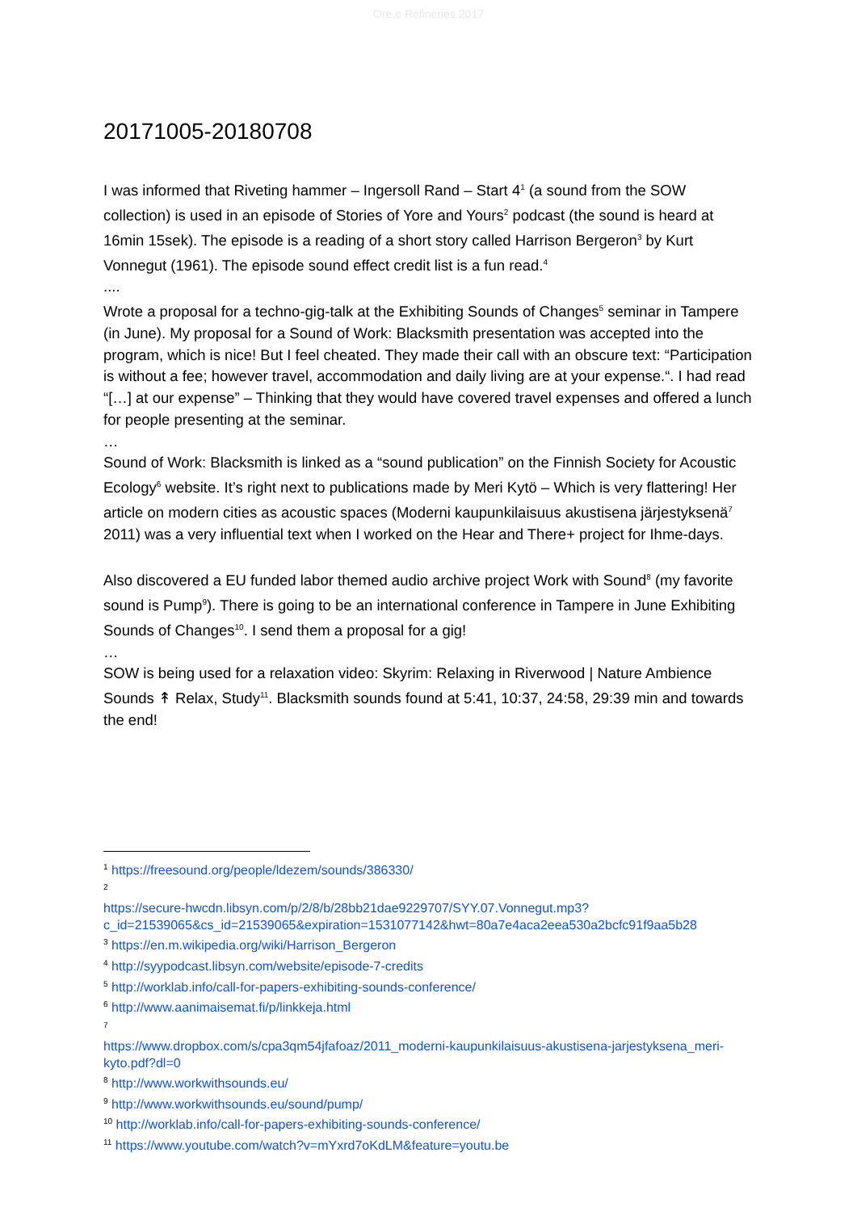Ore.e Refineries 2017
20171005-20180708
I was informed that Riveting hammer – Ingersoll Rand – Start 4<sup>1</sup> (a sound from the SOW collection) is used in an episode of Stories of Yore and Yours<sup>2</sup> podcast (the sound is heard at 16min 15sek). The episode is a reading of a short story called Harrison Bergeron<sup>3</sup> by Kurt Vonnegut (1961). The episode sound effect credit list is a fun read.<sup>4</sup>
....
Wrote a proposal for a techno-gig-talk at the Exhibiting Sounds of Changes<sup>5</sup> seminar in Tampere (in June). My proposal for a Sound of Work: Blacksmith presentation was accepted into the program, which is nice! But I feel cheated. They made their call with an obscure text: “Participation is without a fee; however travel, accommodation and daily living are at your expense.“. I had read “[…] at our expense” – Thinking that they would have covered travel expenses and offered a lunch for people presenting at the seminar.
…
Sound of Work: Blacksmith is linked as a “sound publication” on the Finnish Society for Acoustic Ecology<sup>6</sup> website. It’s right next to publications made by Meri Kytö – Which is very flattering! Her article on modern cities as acoustic spaces (Moderni kaupunkilaisuus akustisena järjestyksenä<sup>7</sup> 2011) was a very influential text when I worked on the Hear and There+ project for Ihme-days.
Also discovered a EU funded labor themed audio archive project Work with Sound<sup>8</sup> (my favorite sound is Pump<sup>9</sup>). There is going to be an international conference in Tampere in June Exhibiting Sounds of Changes<sup>10</sup>. I send them a proposal for a gig!
…
SOW is being used for a relaxation video: Skyrim: Relaxing in Riverwood | Nature Ambience Sounds ↟ Relax, Study<sup>11</sup>. Blacksmith sounds found at 5:41, 10:37, 24:58, 29:39 min and towards the end!
<sup>1</sup> https://freesound.org/people/ldezem/sounds/386330/
<sup>2</sup>
https://secure-hwcdn.libsyn.com/p/2/8/b/28bb21dae9229707/SYY.07.Vonnegut.mp3?c_id=21539065&cs_id=21539065&expiration=1531077142&hwt=80a7e4aca2eea530a2bcfc91f9aa5b28
<sup>3</sup> https://en.m.wikipedia.org/wiki/Harrison_Bergeron
<sup>4</sup> http://syypodcast.libsyn.com/website/episode-7-credits
<sup>5</sup> http://worklab.info/call-for-papers-exhibiting-sounds-conference/
<sup>6</sup> http://www.aanimaisemat.fi/p/linkkeja.html
<sup>7</sup>
https://www.dropbox.com/s/cpa3qm54jfafoaz/2011_moderni-kaupunkilaisuus-akustisena-jarjestyksena_meri-kyto.pdf?dl=0
<sup>8</sup> http://www.workwithsounds.eu/
<sup>9</sup> http://www.workwithsounds.eu/sound/pump/
<sup>10</sup> http://worklab.info/call-for-papers-exhibiting-sounds-conference/
<sup>11</sup> https://www.youtube.com/watch?v=mYxrd7oKdLM&feature=youtu.be